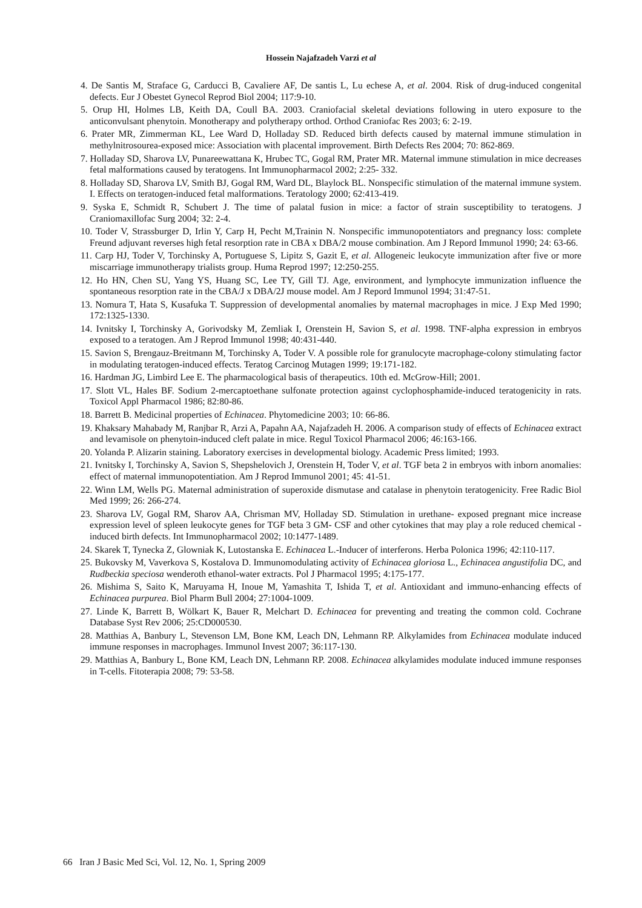Hossein Najafzadeh Varzi et al
4. De Santis M, Straface G, Carducci B, Cavaliere AF, De santis L, Lu echese A, et al. 2004. Risk of drug-induced congenital defects. Eur J Obestet Gynecol Reprod Biol 2004; 117:9-10.
5. Orup HI, Holmes LB, Keith DA, Coull BA. 2003. Craniofacial skeletal deviations following in utero exposure to the anticonvulsant phenytoin. Monotherapy and polytherapy orthod. Orthod Craniofac Res 2003; 6: 2-19.
6. Prater MR, Zimmerman KL, Lee Ward D, Holladay SD. Reduced birth defects caused by maternal immune stimulation in methylnitrosourea-exposed mice: Association with placental improvement. Birth Defects Res 2004; 70: 862-869.
7. Holladay SD, Sharova LV, Punareewattana K, Hrubec TC, Gogal RM, Prater MR. Maternal immune stimulation in mice decreases fetal malformations caused by teratogens. Int Immunopharmacol 2002; 2:25- 332.
8. Holladay SD, Sharova LV, Smith BJ, Gogal RM, Ward DL, Blaylock BL. Nonspecific stimulation of the maternal immune system. I. Effects on teratogen-induced fetal malformations. Teratology 2000; 62:413-419.
9. Syska E, Schmidt R, Schubert J. The time of palatal fusion in mice: a factor of strain susceptibility to teratogens. J Craniomaxillofac Surg 2004; 32: 2-4.
10. Toder V, Strassburger D, Irlin Y, Carp H, Pecht M,Trainin N. Nonspecific immunopotentiators and pregnancy loss: complete Freund adjuvant reverses high fetal resorption rate in CBA x DBA/2 mouse combination. Am J Repord Immunol 1990; 24: 63-66.
11. Carp HJ, Toder V, Torchinsky A, Portuguese S, Lipitz S, Gazit E, et al. Allogeneic leukocyte immunization after five or more miscarriage immunotherapy trialists group. Huma Reprod 1997; 12:250-255.
12. Ho HN, Chen SU, Yang YS, Huang SC, Lee TY, Gill TJ. Age, environment, and lymphocyte immunization influence the spontaneous resorption rate in the CBA/J x DBA/2J mouse model. Am J Repord Immunol 1994; 31:47-51.
13. Nomura T, Hata S, Kusafuka T. Suppression of developmental anomalies by maternal macrophages in mice. J Exp Med 1990; 172:1325-1330.
14. Ivnitsky I, Torchinsky A, Gorivodsky M, Zemliak I, Orenstein H, Savion S, et al. 1998. TNF-alpha expression in embryos exposed to a teratogen. Am J Reprod Immunol 1998; 40:431-440.
15. Savion S, Brengauz-Breitmann M, Torchinsky A, Toder V. A possible role for granulocyte macrophage-colony stimulating factor in modulating teratogen-induced effects. Teratog Carcinog Mutagen 1999; 19:171-182.
16. Hardman JG, Limbird Lee E. The pharmacological basis of therapeutics. 10th ed. McGrow-Hill; 2001.
17. Slott VL, Hales BF. Sodium 2-mercaptoethane sulfonate protection against cyclophosphamide-induced teratogenicity in rats. Toxicol Appl Pharmacol 1986; 82:80-86.
18. Barrett B. Medicinal properties of Echinacea. Phytomedicine 2003; 10: 66-86.
19. Khaksary Mahabady M, Ranjbar R, Arzi A, Papahn AA, Najafzadeh H. 2006. A comparison study of effects of Echinacea extract and levamisole on phenytoin-induced cleft palate in mice. Regul Toxicol Pharmacol 2006; 46:163-166.
20. Yolanda P. Alizarin staining. Laboratory exercises in developmental biology. Academic Press limited; 1993.
21. Ivnitsky I, Torchinsky A, Savion S, Shepshelovich J, Orenstein H, Toder V, et al. TGF beta 2 in embryos with inborn anomalies: effect of maternal immunopotentiation. Am J Reprod Immunol 2001; 45: 41-51.
22. Winn LM, Wells PG. Maternal administration of superoxide dismutase and catalase in phenytoin teratogenicity. Free Radic Biol Med 1999; 26: 266-274.
23. Sharova LV, Gogal RM, Sharov AA, Chrisman MV, Holladay SD. Stimulation in urethane- exposed pregnant mice increase expression level of spleen leukocyte genes for TGF beta 3 GM- CSF and other cytokines that may play a role reduced chemical - induced birth defects. Int Immunopharmacol 2002; 10:1477-1489.
24. Skarek T, Tynecka Z, Glowniak K, Lutostanska E. Echinacea L.-Inducer of interferons. Herba Polonica 1996; 42:110-117.
25. Bukovsky M, Vaverkova S, Kostalova D. Immunomodulating activity of Echinacea gloriosa L., Echinacea angustifolia DC, and Rudbeckia speciosa wenderoth ethanol-water extracts. Pol J Pharmacol 1995; 4:175-177.
26. Mishima S, Saito K, Maruyama H, Inoue M, Yamashita T, Ishida T, et al. Antioxidant and immuno-enhancing effects of Echinacea purpurea. Biol Pharm Bull 2004; 27:1004-1009.
27. Linde K, Barrett B, Wölkart K, Bauer R, Melchart D. Echinacea for preventing and treating the common cold. Cochrane Database Syst Rev 2006; 25:CD000530.
28. Matthias A, Banbury L, Stevenson LM, Bone KM, Leach DN, Lehmann RP. Alkylamides from Echinacea modulate induced immune responses in macrophages. Immunol Invest 2007; 36:117-130.
29. Matthias A, Banbury L, Bone KM, Leach DN, Lehmann RP. 2008. Echinacea alkylamides modulate induced immune responses in T-cells. Fitoterapia 2008; 79: 53-58.
66 Iran J Basic Med Sci, Vol. 12, No. 1, Spring 2009